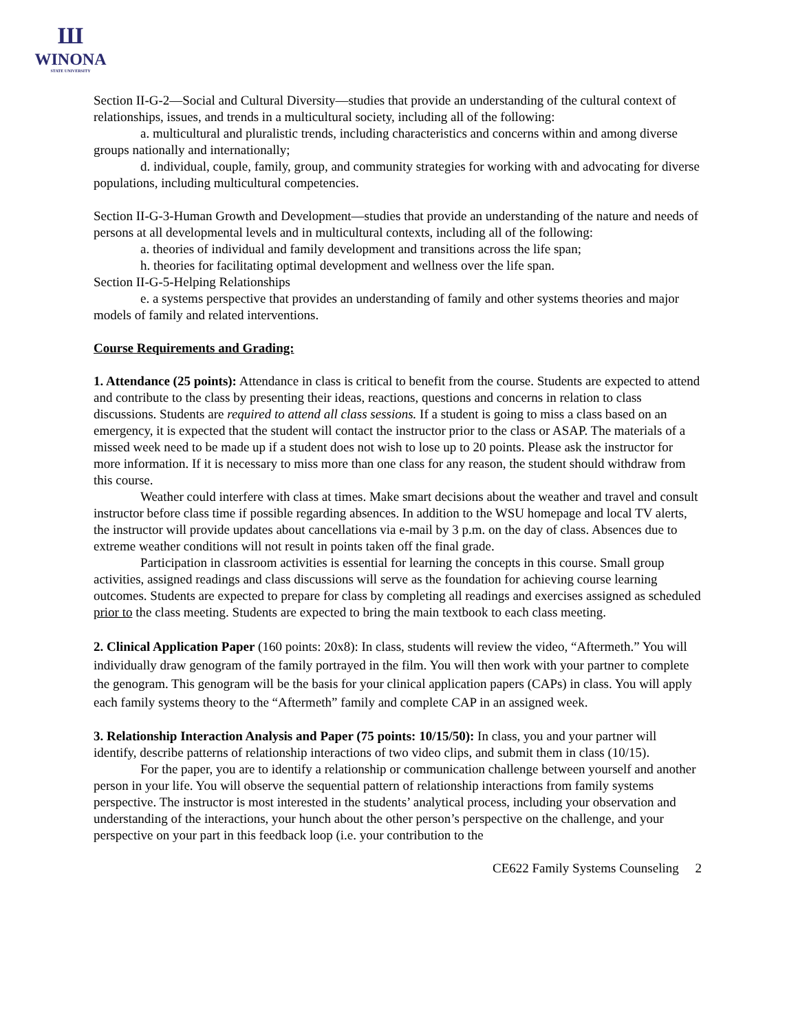Ш
WINONA
STATE UNIVERSITY
Section II-G-2—Social and Cultural Diversity—studies that provide an understanding of the cultural context of relationships, issues, and trends in a multicultural society, including all of the following:
a. multicultural and pluralistic trends, including characteristics and concerns within and among diverse groups nationally and internationally;
d. individual, couple, family, group, and community strategies for working with and advocating for diverse populations, including multicultural competencies.
Section II-G-3-Human Growth and Development—studies that provide an understanding of the nature and needs of persons at all developmental levels and in multicultural contexts, including all of the following:
a. theories of individual and family development and transitions across the life span;
h. theories for facilitating optimal development and wellness over the life span.
Section II-G-5-Helping Relationships
e. a systems perspective that provides an understanding of family and other systems theories and major models of family and related interventions.
Course Requirements and Grading:
1. Attendance (25 points): Attendance in class is critical to benefit from the course. Students are expected to attend and contribute to the class by presenting their ideas, reactions, questions and concerns in relation to class discussions. Students are required to attend all class sessions. If a student is going to miss a class based on an emergency, it is expected that the student will contact the instructor prior to the class or ASAP. The materials of a missed week need to be made up if a student does not wish to lose up to 20 points. Please ask the instructor for more information. If it is necessary to miss more than one class for any reason, the student should withdraw from this course.
Weather could interfere with class at times. Make smart decisions about the weather and travel and consult instructor before class time if possible regarding absences. In addition to the WSU homepage and local TV alerts, the instructor will provide updates about cancellations via e-mail by 3 p.m. on the day of class. Absences due to extreme weather conditions will not result in points taken off the final grade.
Participation in classroom activities is essential for learning the concepts in this course. Small group activities, assigned readings and class discussions will serve as the foundation for achieving course learning outcomes. Students are expected to prepare for class by completing all readings and exercises assigned as scheduled prior to the class meeting. Students are expected to bring the main textbook to each class meeting.
2. Clinical Application Paper (160 points: 20x8): In class, students will review the video, “Aftermeth.” You will individually draw genogram of the family portrayed in the film. You will then work with your partner to complete the genogram. This genogram will be the basis for your clinical application papers (CAPs) in class. You will apply each family systems theory to the “Aftermeth” family and complete CAP in an assigned week.
3. Relationship Interaction Analysis and Paper (75 points: 10/15/50): In class, you and your partner will identify, describe patterns of relationship interactions of two video clips, and submit them in class (10/15).
For the paper, you are to identify a relationship or communication challenge between yourself and another person in your life. You will observe the sequential pattern of relationship interactions from family systems perspective. The instructor is most interested in the students’ analytical process, including your observation and understanding of the interactions, your hunch about the other person’s perspective on the challenge, and your perspective on your part in this feedback loop (i.e. your contribution to the
CE622 Family Systems Counseling 2